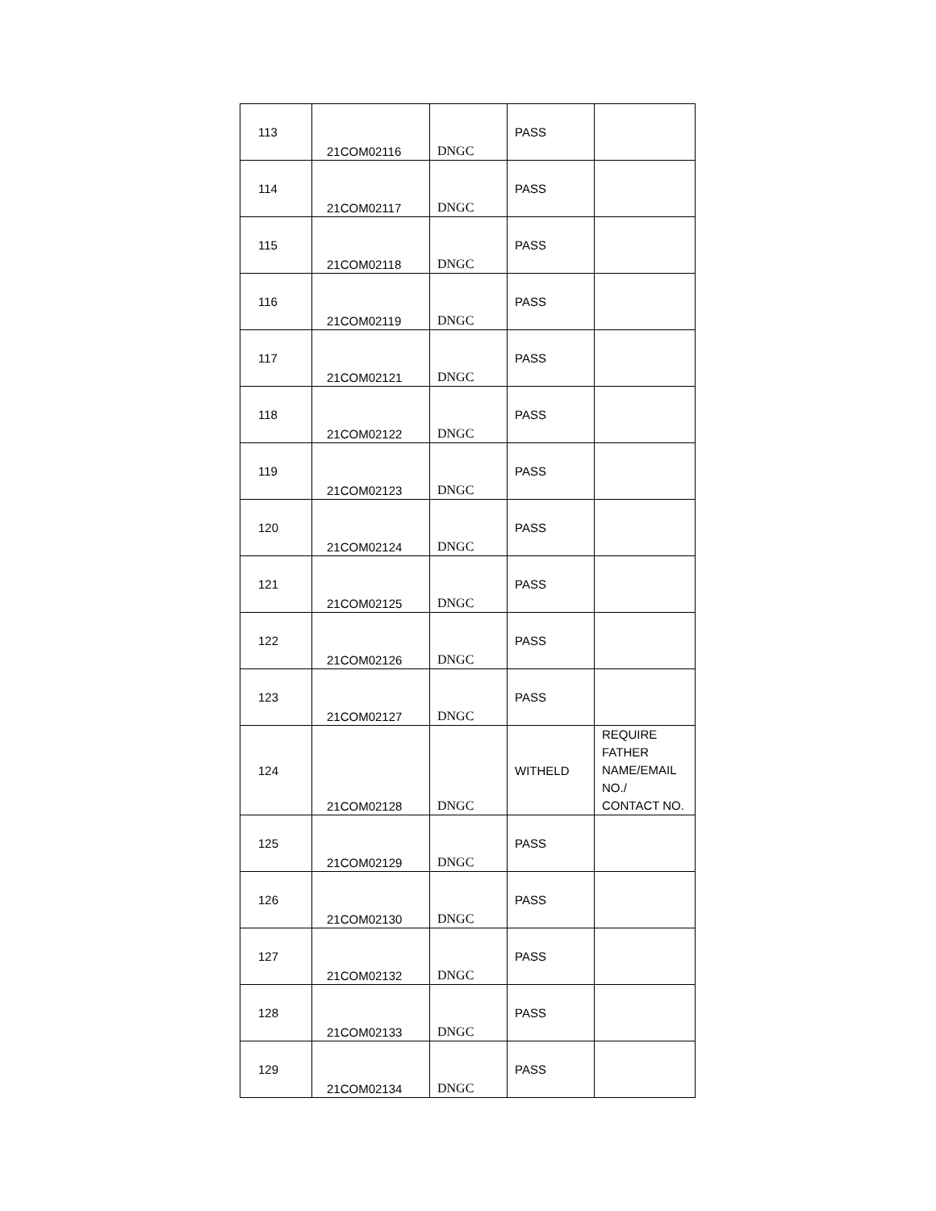| 113 | 21COM02116 | DNGC | PASS | |
| 114 | 21COM02117 | DNGC | PASS | |
| 115 | 21COM02118 | DNGC | PASS | |
| 116 | 21COM02119 | DNGC | PASS | |
| 117 | 21COM02121 | DNGC | PASS | |
| 118 | 21COM02122 | DNGC | PASS | |
| 119 | 21COM02123 | DNGC | PASS | |
| 120 | 21COM02124 | DNGC | PASS | |
| 121 | 21COM02125 | DNGC | PASS | |
| 122 | 21COM02126 | DNGC | PASS | |
| 123 | 21COM02127 | DNGC | PASS | |
| 124 | 21COM02128 | DNGC | WITHELD | REQUIRE FATHER NAME/EMAIL NO./ CONTACT NO. |
| 125 | 21COM02129 | DNGC | PASS | |
| 126 | 21COM02130 | DNGC | PASS | |
| 127 | 21COM02132 | DNGC | PASS | |
| 128 | 21COM02133 | DNGC | PASS | |
| 129 | 21COM02134 | DNGC | PASS | |